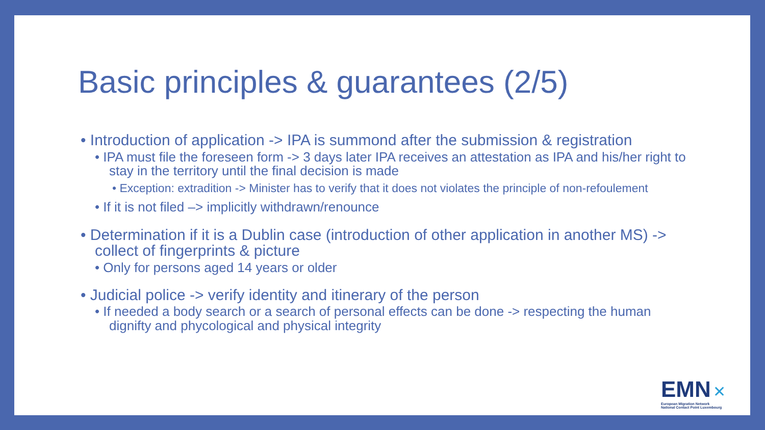Basic principles & guarantees (2/5)
• Introduction of application -> IPA is summond after the submission & registration
• IPA must file the foreseen form -> 3 days later IPA receives an attestation as IPA and his/her right to stay in the territory until the final decision is made
• Exception: extradition -> Minister has to verify that it does not violates the principle of non-refoulement
• If it is not filed –> implicitly withdrawn/renounce
• Determination if it is a Dublin case (introduction of other application in another MS) -> collect of fingerprints & picture
• Only for persons aged 14 years or older
• Judicial police -> verify identity and itinerary of the person
• If needed a body search or a search of personal effects can be done -> respecting the human dignifty and phycological and physical integrity
EMN ✕
European Migration Network
National Contact Point Luxembourg